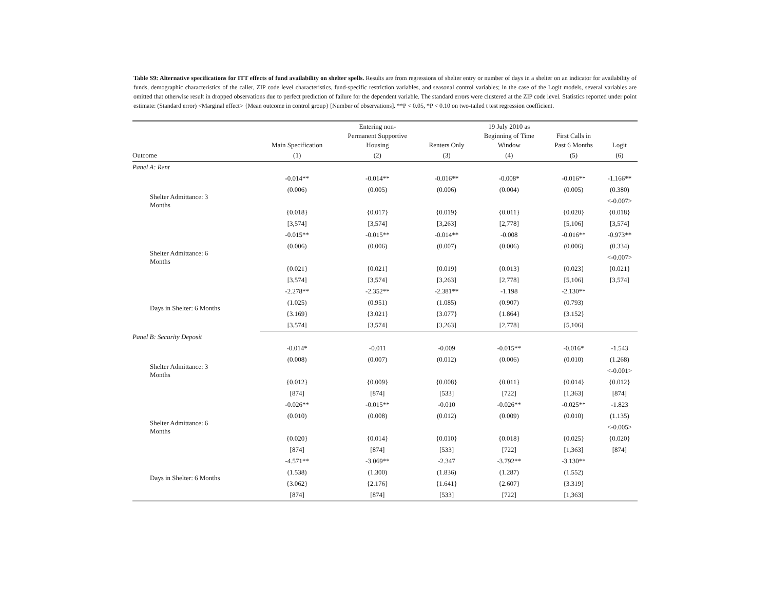Table S9: Alternative specifications for ITT effects of fund availability on shelter spells. Results are from regressions of shelter entry or number of days in a shelter on an indicator for availability of funds, demographic characteristics of the caller, ZIP code level characteristics, fund-specific restriction variables, and seasonal control variables; in the case of the Logit models, several variables are omitted that otherwise result in dropped observations due to perfect prediction of failure for the dependent variable. The standard errors were clustered at the ZIP code level. Statistics reported under point estimate: (Standard error) <Marginal effect> {Mean outcome in control group} [Number of observations]. **P < 0.05, *P < 0.10 on two-tailed t test regression coefficient.
| | Main Specification | Entering non- Permanent Supportive Housing | Renters Only | 19 July 2010 as Beginning of Time Window | First Calls in Past 6 Months | Logit |
| --- | --- | --- | --- | --- | --- | --- |
| Outcome | (1) | (2) | (3) | (4) | (5) | (6) |
| Panel A: Rent | | | | | | |
| Shelter Admittance: 3 Months | -0.014** | -0.014** | -0.016** | -0.008* | -0.016** | -1.166** |
| | (0.006) | (0.005) | (0.006) | (0.004) | (0.005) | (0.380) |
| | | | | | | <-0.007> |
| | {0.018} | {0.017} | {0.019} | {0.011} | {0.020} | {0.018} |
| | [3,574] | [3,574] | [3,263] | [2,778] | [5,106] | [3,574] |
| Shelter Admittance: 6 Months | -0.015** | -0.015** | -0.014** | -0.008 | -0.016** | -0.973** |
| | (0.006) | (0.006) | (0.007) | (0.006) | (0.006) | (0.334) |
| | | | | | | <-0.007> |
| | {0.021} | {0.021} | {0.019} | {0.013} | {0.023} | {0.021} |
| | [3,574] | [3,574] | [3,263] | [2,778] | [5,106] | [3,574] |
| Days in Shelter: 6 Months | -2.278** | -2.352** | -2.381** | -1.198 | -2.130** | |
| | (1.025) | (0.951) | (1.085) | (0.907) | (0.793) | |
| | {3.169} | {3.021} | {3.077} | {1.864} | {3.152} | |
| | [3,574] | [3,574] | [3,263] | [2,778] | [5,106] | |
| Panel B: Security Deposit | | | | | | |
| Shelter Admittance: 3 Months | -0.014* | -0.011 | -0.009 | -0.015** | -0.016* | -1.543 |
| | (0.008) | (0.007) | (0.012) | (0.006) | (0.010) | (1.268) |
| | | | | | | <-0.001> |
| | {0.012} | {0.009} | {0.008} | {0.011} | {0.014} | {0.012} |
| | [874] | [874] | [533] | [722] | [1,363] | [874] |
| Shelter Admittance: 6 Months | -0.026** | -0.015** | -0.010 | -0.026** | -0.025** | -1.823 |
| | (0.010) | (0.008) | (0.012) | (0.009) | (0.010) | (1.135) |
| | | | | | | <-0.005> |
| | {0.020} | {0.014} | {0.010} | {0.018} | {0.025} | {0.020} |
| | [874] | [874] | [533] | [722] | [1,363] | [874] |
| Days in Shelter: 6 Months | -4.571** | -3.069** | -2.347 | -3.792** | -3.130** | |
| | (1.538) | (1.300) | (1.836) | (1.287) | (1.552) | |
| | {3.062} | {2.176} | {1.641} | {2.607} | {3.319} | |
| | [874] | [874] | [533] | [722] | [1,363] | |